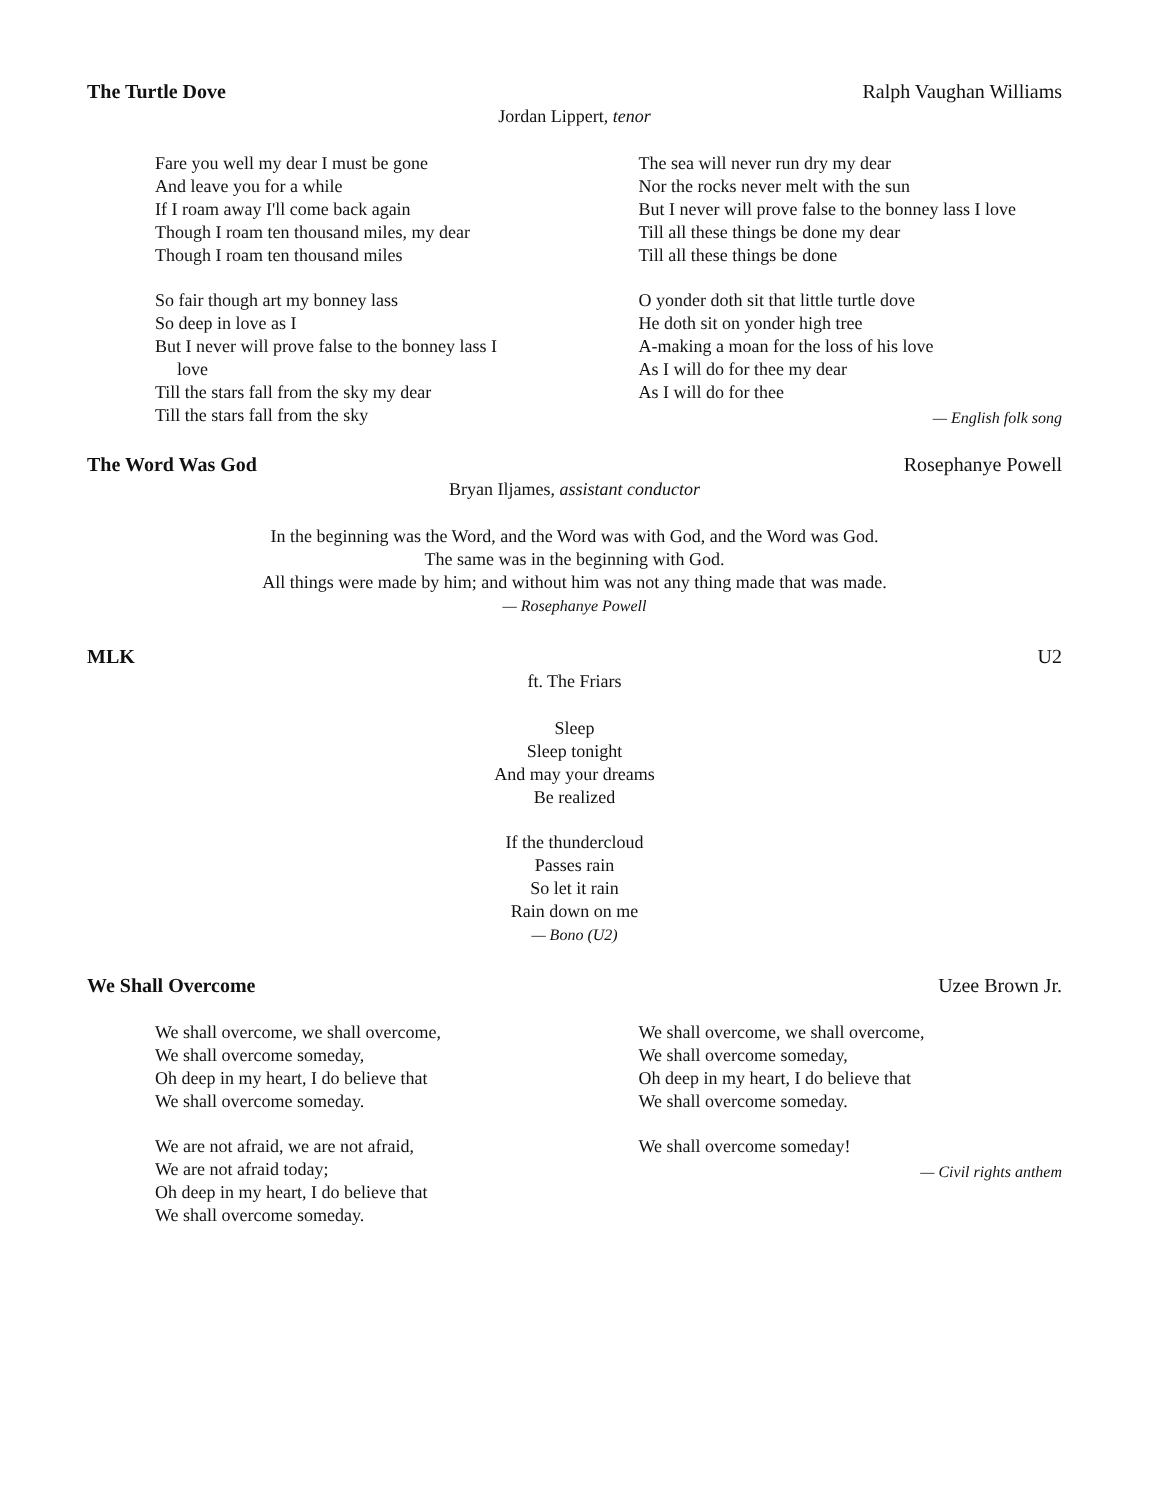The Turtle Dove Ralph Vaughan Williams
Jordan Lippert, tenor
Fare you well my dear I must be gone
And leave you for a while
If I roam away I'll come back again
Though I roam ten thousand miles, my dear
Though I roam ten thousand miles
So fair though art my bonney lass
So deep in love as I
But I never will prove false to the bonney lass I
love
Till the stars fall from the sky my dear
Till the stars fall from the sky
The sea will never run dry my dear
Nor the rocks never melt with the sun
But I never will prove false to the bonney lass I love
Till all these things be done my dear
Till all these things be done
O yonder doth sit that little turtle dove
He doth sit on yonder high tree
A-making a moan for the loss of his love
As I will do for thee my dear
As I will do for thee
— English folk song
The Word Was God Rosephanye Powell
Bryan Iljames, assistant conductor
In the beginning was the Word, and the Word was with God, and the Word was God.
The same was in the beginning with God.
All things were made by him; and without him was not any thing made that was made.
— Rosephanye Powell
MLK U2
ft. The Friars
Sleep
Sleep tonight
And may your dreams
Be realized
If the thundercloud
Passes rain
So let it rain
Rain down on me
— Bono (U2)
We Shall Overcome Uzee Brown Jr.
We shall overcome, we shall overcome,
We shall overcome someday,
Oh deep in my heart, I do believe that
We shall overcome someday.
We are not afraid, we are not afraid,
We are not afraid today;
Oh deep in my heart, I do believe that
We shall overcome someday.
We shall overcome, we shall overcome,
We shall overcome someday,
Oh deep in my heart, I do believe that
We shall overcome someday.
We shall overcome someday!
— Civil rights anthem